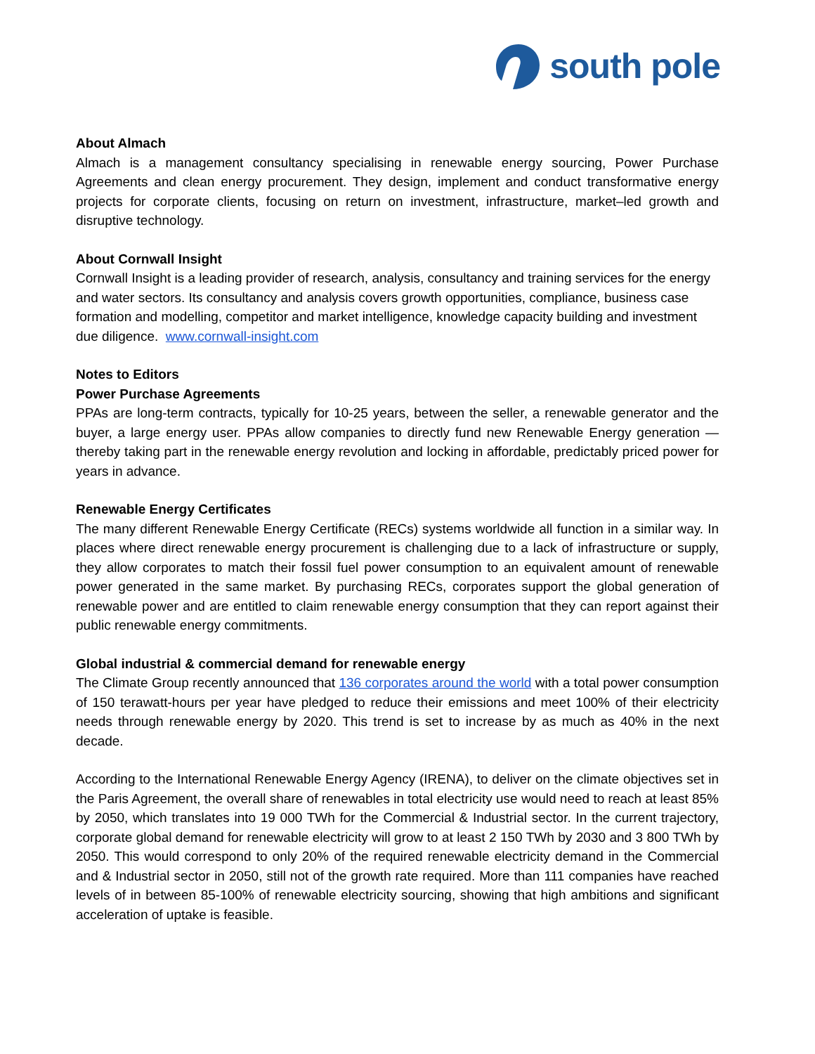south pole
About Almach
Almach is a management consultancy specialising in renewable energy sourcing, Power Purchase Agreements and clean energy procurement. They design, implement and conduct transformative energy projects for corporate clients, focusing on return on investment, infrastructure, market–led growth and disruptive technology.
About Cornwall Insight
Cornwall Insight is a leading provider of research, analysis, consultancy and training services for the energy and water sectors. Its consultancy and analysis covers growth opportunities, compliance, business case formation and modelling, competitor and market intelligence, knowledge capacity building and investment due diligence. www.cornwall-insight.com
Notes to Editors
Power Purchase Agreements
PPAs are long-term contracts, typically for 10-25 years, between the seller, a renewable generator and the buyer, a large energy user. PPAs allow companies to directly fund new Renewable Energy generation — thereby taking part in the renewable energy revolution and locking in affordable, predictably priced power for years in advance.
Renewable Energy Certificates
The many different Renewable Energy Certificate (RECs) systems worldwide all function in a similar way. In places where direct renewable energy procurement is challenging due to a lack of infrastructure or supply, they allow corporates to match their fossil fuel power consumption to an equivalent amount of renewable power generated in the same market. By purchasing RECs, corporates support the global generation of renewable power and are entitled to claim renewable energy consumption that they can report against their public renewable energy commitments.
Global industrial & commercial demand for renewable energy
The Climate Group recently announced that 136 corporates around the world with a total power consumption of 150 terawatt-hours per year have pledged to reduce their emissions and meet 100% of their electricity needs through renewable energy by 2020. This trend is set to increase by as much as 40% in the next decade.
According to the International Renewable Energy Agency (IRENA), to deliver on the climate objectives set in the Paris Agreement, the overall share of renewables in total electricity use would need to reach at least 85% by 2050, which translates into 19 000 TWh for the Commercial & Industrial sector. In the current trajectory, corporate global demand for renewable electricity will grow to at least 2 150 TWh by 2030 and 3 800 TWh by 2050. This would correspond to only 20% of the required renewable electricity demand in the Commercial and & Industrial sector in 2050, still not of the growth rate required. More than 111 companies have reached levels of in between 85-100% of renewable electricity sourcing, showing that high ambitions and significant acceleration of uptake is feasible.